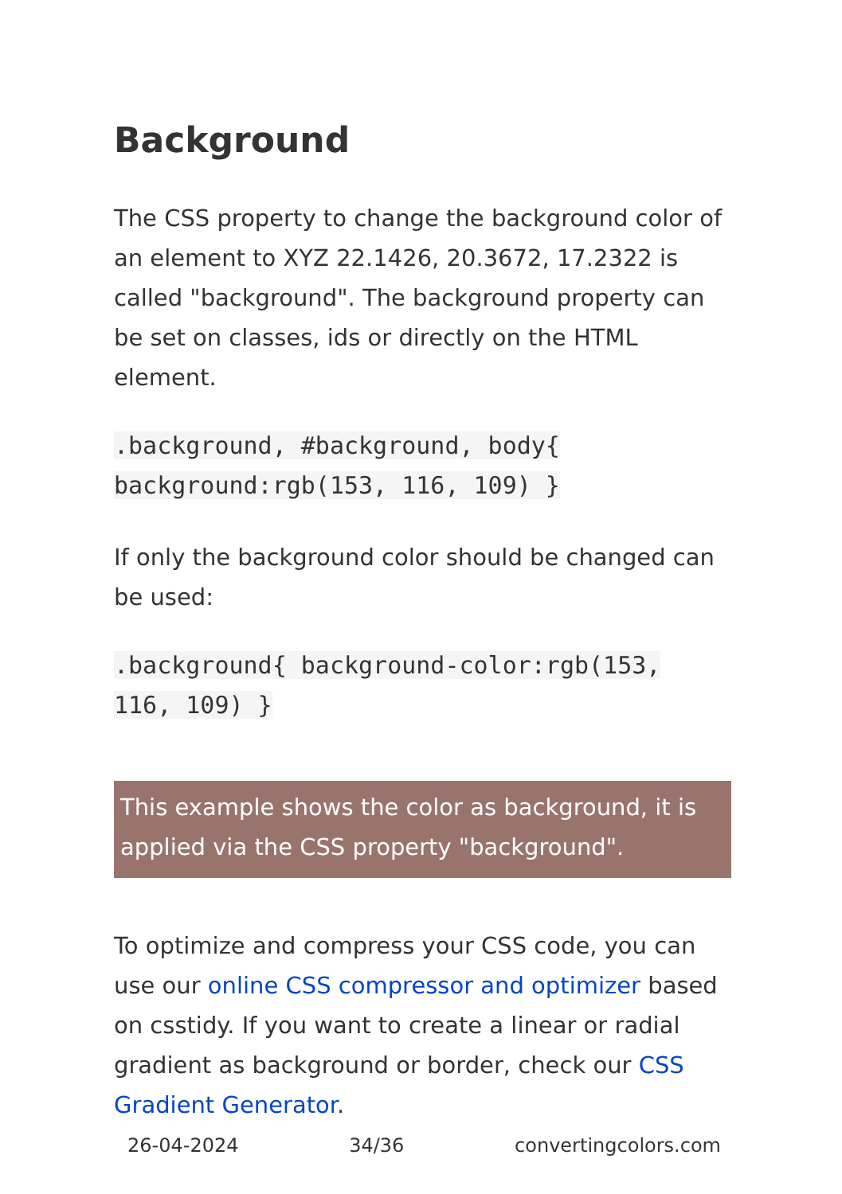Background
The CSS property to change the background color of an element to XYZ 22.1426, 20.3672, 17.2322 is called "background". The background property can be set on classes, ids or directly on the HTML element.
.background, #background, body{
background:rgb(153, 116, 109) }
If only the background color should be changed can be used:
.background{ background-color:rgb(153,
116, 109) }
This example shows the color as background, it is applied via the CSS property "background".
To optimize and compress your CSS code, you can use our online CSS compressor and optimizer based on csstidy. If you want to create a linear or radial gradient as background or border, check our CSS Gradient Generator.
26-04-2024 34/36 convertingcolors.com